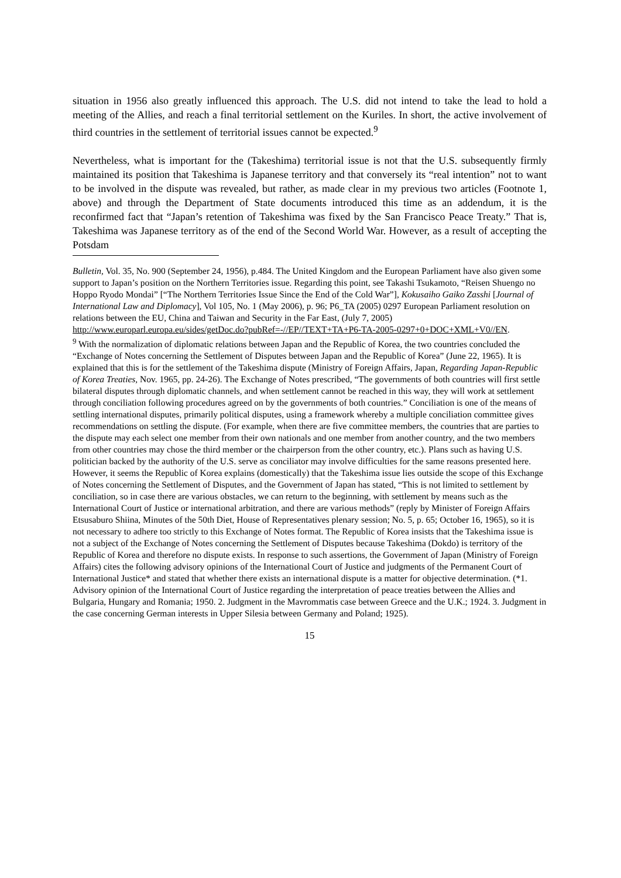situation in 1956 also greatly influenced this approach. The U.S. did not intend to take the lead to hold a meeting of the Allies, and reach a final territorial settlement on the Kuriles. In short, the active involvement of third countries in the settlement of territorial issues cannot be expected.<sup>9</sup>
Nevertheless, what is important for the (Takeshima) territorial issue is not that the U.S. subsequently firmly maintained its position that Takeshima is Japanese territory and that conversely its “real intention” not to want to be involved in the dispute was revealed, but rather, as made clear in my previous two articles (Footnote 1, above) and through the Department of State documents introduced this time as an addendum, it is the reconfirmed fact that “Japan’s retention of Takeshima was fixed by the San Francisco Peace Treaty.” That is, Takeshima was Japanese territory as of the end of the Second World War. However, as a result of accepting the Potsdam
Bulletin, Vol. 35, No. 900 (September 24, 1956), p.484. The United Kingdom and the European Parliament have also given some support to Japan’s position on the Northern Territories issue. Regarding this point, see Takashi Tsukamoto, “Reisen Shuengo no Hoppo Ryodo Mondai” [“The Northern Territories Issue Since the End of the Cold War”], Kokusaiho Gaiko Zasshi [Journal of International Law and Diplomacy], Vol 105, No. 1 (May 2006), p. 96; P6_TA (2005) 0297 European Parliament resolution on relations between the EU, China and Taiwan and Security in the Far East, (July 7, 2005) http://www.europarl.europa.eu/sides/getDoc.do?pubRef=-//EP//TEXT+TA+P6-TA-2005-0297+0+DOC+XML+V0//EN.
<sup>9</sup> With the normalization of diplomatic relations between Japan and the Republic of Korea, the two countries concluded the “Exchange of Notes concerning the Settlement of Disputes between Japan and the Republic of Korea” (June 22, 1965). It is explained that this is for the settlement of the Takeshima dispute (Ministry of Foreign Affairs, Japan, Regarding Japan-Republic of Korea Treaties, Nov. 1965, pp. 24-26). The Exchange of Notes prescribed, “The governments of both countries will first settle bilateral disputes through diplomatic channels, and when settlement cannot be reached in this way, they will work at settlement through conciliation following procedures agreed on by the governments of both countries.” Conciliation is one of the means of settling international disputes, primarily political disputes, using a framework whereby a multiple conciliation committee gives recommendations on settling the dispute. (For example, when there are five committee members, the countries that are parties to the dispute may each select one member from their own nationals and one member from another country, and the two members from other countries may chose the third member or the chairperson from the other country, etc.). Plans such as having U.S. politician backed by the authority of the U.S. serve as conciliator may involve difficulties for the same reasons presented here.
However, it seems the Republic of Korea explains (domestically) that the Takeshima issue lies outside the scope of this Exchange of Notes concerning the Settlement of Disputes, and the Government of Japan has stated, “This is not limited to settlement by conciliation, so in case there are various obstacles, we can return to the beginning, with settlement by means such as the International Court of Justice or international arbitration, and there are various methods” (reply by Minister of Foreign Affairs Etsusaburo Shiina, Minutes of the 50th Diet, House of Representatives plenary session; No. 5, p. 65; October 16, 1965), so it is not necessary to adhere too strictly to this Exchange of Notes format. The Republic of Korea insists that the Takeshima issue is not a subject of the Exchange of Notes concerning the Settlement of Disputes because Takeshima (Dokdo) is territory of the Republic of Korea and therefore no dispute exists. In response to such assertions, the Government of Japan (Ministry of Foreign Affairs) cites the following advisory opinions of the International Court of Justice and judgments of the Permanent Court of International Justice* and stated that whether there exists an international dispute is a matter for objective determination. (*1. Advisory opinion of the International Court of Justice regarding the interpretation of peace treaties between the Allies and Bulgaria, Hungary and Romania; 1950. 2. Judgment in the Mavrommatis case between Greece and the U.K.; 1924. 3. Judgment in the case concerning German interests in Upper Silesia between Germany and Poland; 1925).
15